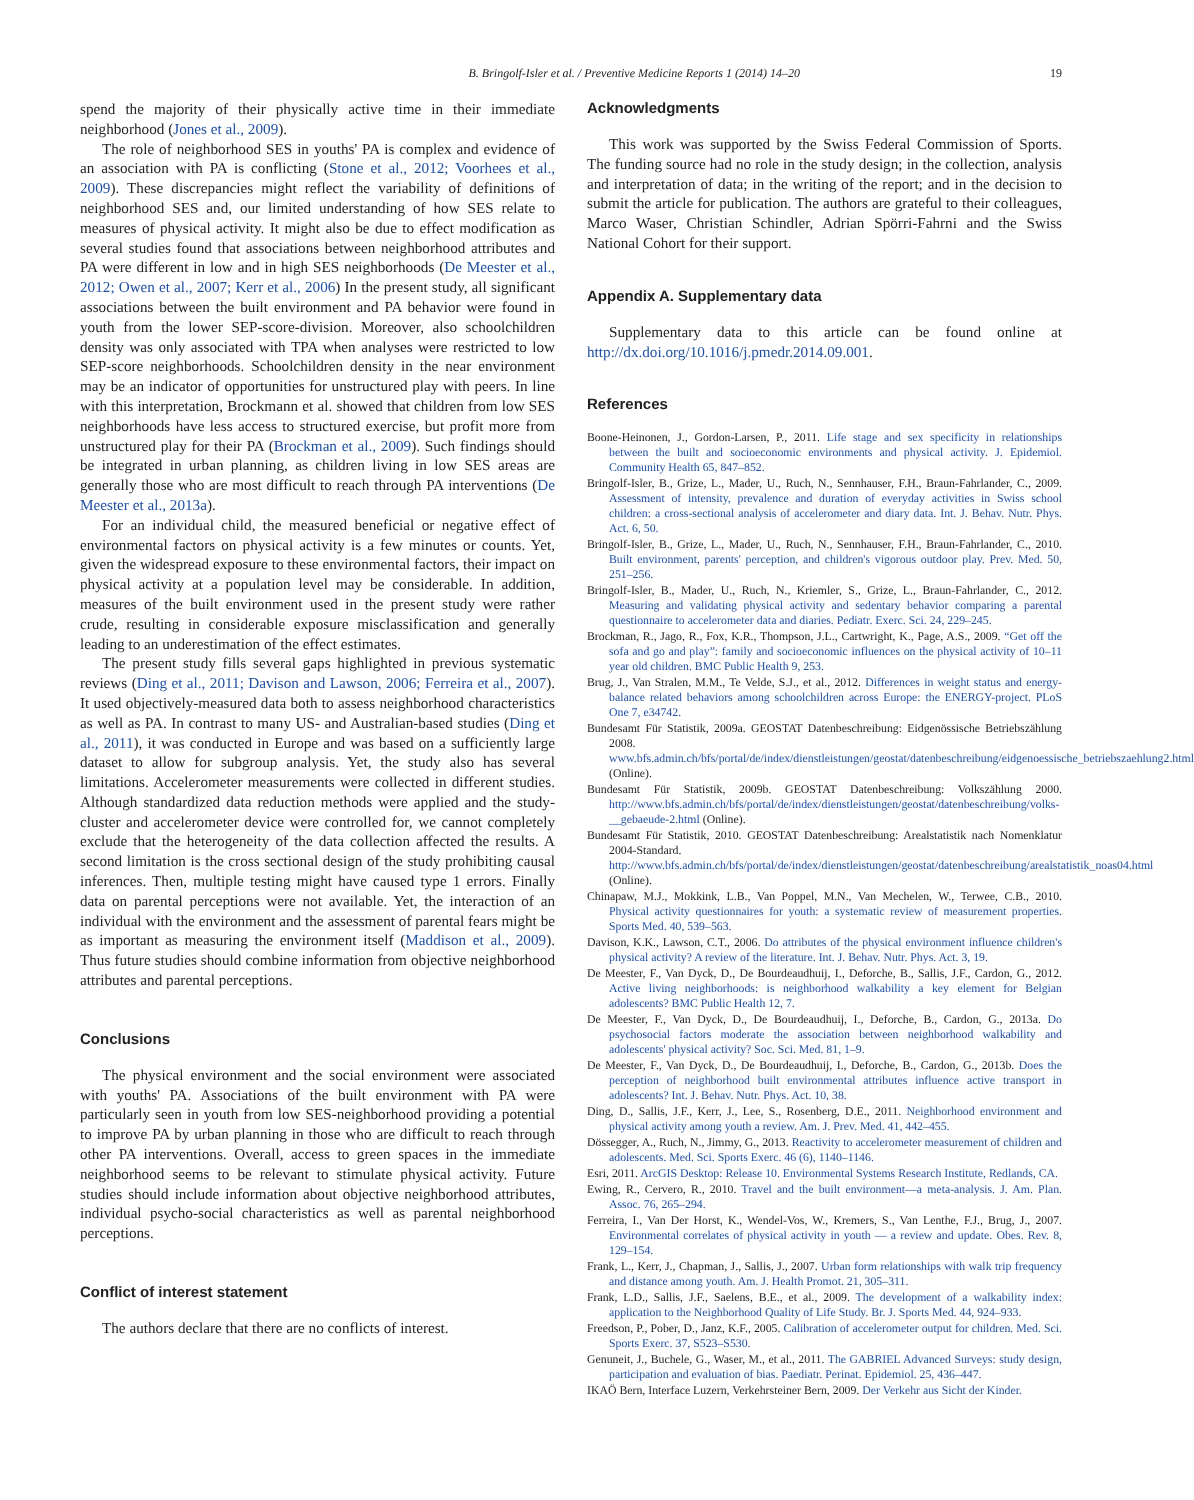B. Bringolf-Isler et al. / Preventive Medicine Reports 1 (2014) 14–20 19
spend the majority of their physically active time in their immediate neighborhood (Jones et al., 2009).
The role of neighborhood SES in youths' PA is complex and evidence of an association with PA is conflicting (Stone et al., 2012; Voorhees et al., 2009). These discrepancies might reflect the variability of definitions of neighborhood SES and, our limited understanding of how SES relate to measures of physical activity. It might also be due to effect modification as several studies found that associations between neighborhood attributes and PA were different in low and in high SES neighborhoods (De Meester et al., 2012; Owen et al., 2007; Kerr et al., 2006) In the present study, all significant associations between the built environment and PA behavior were found in youth from the lower SEP-score-division. Moreover, also schoolchildren density was only associated with TPA when analyses were restricted to low SEP-score neighborhoods. Schoolchildren density in the near environment may be an indicator of opportunities for unstructured play with peers. In line with this interpretation, Brockmann et al. showed that children from low SES neighborhoods have less access to structured exercise, but profit more from unstructured play for their PA (Brockman et al., 2009). Such findings should be integrated in urban planning, as children living in low SES areas are generally those who are most difficult to reach through PA interventions (De Meester et al., 2013a).
For an individual child, the measured beneficial or negative effect of environmental factors on physical activity is a few minutes or counts. Yet, given the widespread exposure to these environmental factors, their impact on physical activity at a population level may be considerable. In addition, measures of the built environment used in the present study were rather crude, resulting in considerable exposure misclassification and generally leading to an underestimation of the effect estimates.
The present study fills several gaps highlighted in previous systematic reviews (Ding et al., 2011; Davison and Lawson, 2006; Ferreira et al., 2007). It used objectively-measured data both to assess neighborhood characteristics as well as PA. In contrast to many US- and Australian-based studies (Ding et al., 2011), it was conducted in Europe and was based on a sufficiently large dataset to allow for subgroup analysis. Yet, the study also has several limitations. Accelerometer measurements were collected in different studies. Although standardized data reduction methods were applied and the study-cluster and accelerometer device were controlled for, we cannot completely exclude that the heterogeneity of the data collection affected the results. A second limitation is the cross sectional design of the study prohibiting causal inferences. Then, multiple testing might have caused type 1 errors. Finally data on parental perceptions were not available. Yet, the interaction of an individual with the environment and the assessment of parental fears might be as important as measuring the environment itself (Maddison et al., 2009). Thus future studies should combine information from objective neighborhood attributes and parental perceptions.
Conclusions
The physical environment and the social environment were associated with youths' PA. Associations of the built environment with PA were particularly seen in youth from low SES-neighborhood providing a potential to improve PA by urban planning in those who are difficult to reach through other PA interventions. Overall, access to green spaces in the immediate neighborhood seems to be relevant to stimulate physical activity. Future studies should include information about objective neighborhood attributes, individual psycho-social characteristics as well as parental neighborhood perceptions.
Conflict of interest statement
The authors declare that there are no conflicts of interest.
Acknowledgments
This work was supported by the Swiss Federal Commission of Sports. The funding source had no role in the study design; in the collection, analysis and interpretation of data; in the writing of the report; and in the decision to submit the article for publication. The authors are grateful to their colleagues, Marco Waser, Christian Schindler, Adrian Spörri-Fahrni and the Swiss National Cohort for their support.
Appendix A. Supplementary data
Supplementary data to this article can be found online at http://dx.doi.org/10.1016/j.pmedr.2014.09.001.
References
Boone-Heinonen, J., Gordon-Larsen, P., 2011. Life stage and sex specificity in relationships between the built and socioeconomic environments and physical activity. J. Epidemiol. Community Health 65, 847–852.
Bringolf-Isler, B., Grize, L., Mader, U., Ruch, N., Sennhauser, F.H., Braun-Fahrlander, C., 2009. Assessment of intensity, prevalence and duration of everyday activities in Swiss school children: a cross-sectional analysis of accelerometer and diary data. Int. J. Behav. Nutr. Phys. Act. 6, 50.
Bringolf-Isler, B., Grize, L., Mader, U., Ruch, N., Sennhauser, F.H., Braun-Fahrlander, C., 2010. Built environment, parents' perception, and children's vigorous outdoor play. Prev. Med. 50, 251–256.
Bringolf-Isler, B., Mader, U., Ruch, N., Kriemler, S., Grize, L., Braun-Fahrlander, C., 2012. Measuring and validating physical activity and sedentary behavior comparing a parental questionnaire to accelerometer data and diaries. Pediatr. Exerc. Sci. 24, 229–245.
Brockman, R., Jago, R., Fox, K.R., Thompson, J.L., Cartwright, K., Page, A.S., 2009. “Get off the sofa and go and play”: family and socioeconomic influences on the physical activity of 10–11 year old children. BMC Public Health 9, 253.
Brug, J., Van Stralen, M.M., Te Velde, S.J., et al., 2012. Differences in weight status and energy-balance related behaviors among schoolchildren across Europe: the ENERGY-project. PLoS One 7, e34742.
Bundesamt Für Statistik, 2009a. GEOSTAT Datenbeschreibung: Eidgenössische Betriebszählung 2008. www.bfs.admin.ch/bfs/portal/de/index/dienstleistungen/geostat/datenbeschreibung/eidgenoessische_betriebszaehlung2.html (Online).
Bundesamt Für Statistik, 2009b. GEOSTAT Datenbeschreibung: Volkszählung 2000. http://www.bfs.admin.ch/bfs/portal/de/index/dienstleistungen/geostat/datenbeschreibung/volks-__gebaeude-2.html (Online).
Bundesamt Für Statistik, 2010. GEOSTAT Datenbeschreibung: Arealstatistik nach Nomenklatur 2004-Standard. http://www.bfs.admin.ch/bfs/portal/de/index/dienstleistungen/geostat/datenbeschreibung/arealstatistik_noas04.html (Online).
Chinapaw, M.J., Mokkink, L.B., Van Poppel, M.N., Van Mechelen, W., Terwee, C.B., 2010. Physical activity questionnaires for youth: a systematic review of measurement properties. Sports Med. 40, 539–563.
Davison, K.K., Lawson, C.T., 2006. Do attributes of the physical environment influence children's physical activity? A review of the literature. Int. J. Behav. Nutr. Phys. Act. 3, 19.
De Meester, F., Van Dyck, D., De Bourdeaudhuij, I., Deforche, B., Sallis, J.F., Cardon, G., 2012. Active living neighborhoods: is neighborhood walkability a key element for Belgian adolescents? BMC Public Health 12, 7.
De Meester, F., Van Dyck, D., De Bourdeaudhuij, I., Deforche, B., Cardon, G., 2013a. Do psychosocial factors moderate the association between neighborhood walkability and adolescents' physical activity? Soc. Sci. Med. 81, 1–9.
De Meester, F., Van Dyck, D., De Bourdeaudhuij, I., Deforche, B., Cardon, G., 2013b. Does the perception of neighborhood built environmental attributes influence active transport in adolescents? Int. J. Behav. Nutr. Phys. Act. 10, 38.
Ding, D., Sallis, J.F., Kerr, J., Lee, S., Rosenberg, D.E., 2011. Neighborhood environment and physical activity among youth a review. Am. J. Prev. Med. 41, 442–455.
Dössegger, A., Ruch, N., Jimmy, G., 2013. Reactivity to accelerometer measurement of children and adolescents. Med. Sci. Sports Exerc. 46 (6), 1140–1146.
Esri, 2011. ArcGIS Desktop: Release 10. Environmental Systems Research Institute, Redlands, CA.
Ewing, R., Cervero, R., 2010. Travel and the built environment—a meta-analysis. J. Am. Plan. Assoc. 76, 265–294.
Ferreira, I., Van Der Horst, K., Wendel-Vos, W., Kremers, S., Van Lenthe, F.J., Brug, J., 2007. Environmental correlates of physical activity in youth — a review and update. Obes. Rev. 8, 129–154.
Frank, L., Kerr, J., Chapman, J., Sallis, J., 2007. Urban form relationships with walk trip frequency and distance among youth. Am. J. Health Promot. 21, 305–311.
Frank, L.D., Sallis, J.F., Saelens, B.E., et al., 2009. The development of a walkability index: application to the Neighborhood Quality of Life Study. Br. J. Sports Med. 44, 924–933.
Freedson, P., Pober, D., Janz, K.F., 2005. Calibration of accelerometer output for children. Med. Sci. Sports Exerc. 37, S523–S530.
Genuneit, J., Buchele, G., Waser, M., et al., 2011. The GABRIEL Advanced Surveys: study design, participation and evaluation of bias. Paediatr. Perinat. Epidemiol. 25, 436–447.
IKAÖ Bern, Interface Luzern, Verkehrsteiner Bern, 2009. Der Verkehr aus Sicht der Kinder.